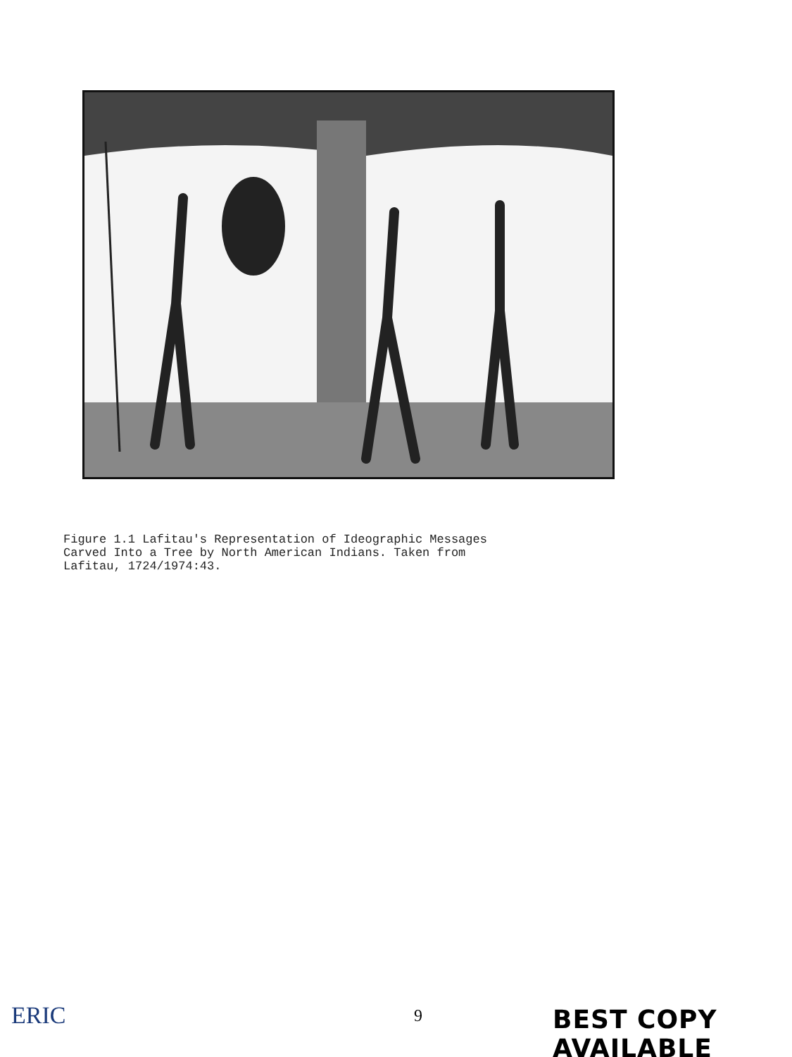Figure 1.1 Lafitau's Representation of Ideographic Messages
Carved Into a Tree by North American Indians. Taken from
Lafitau, 1724/1974:43.
ERIC 9 BEST COPY AVAILABLE